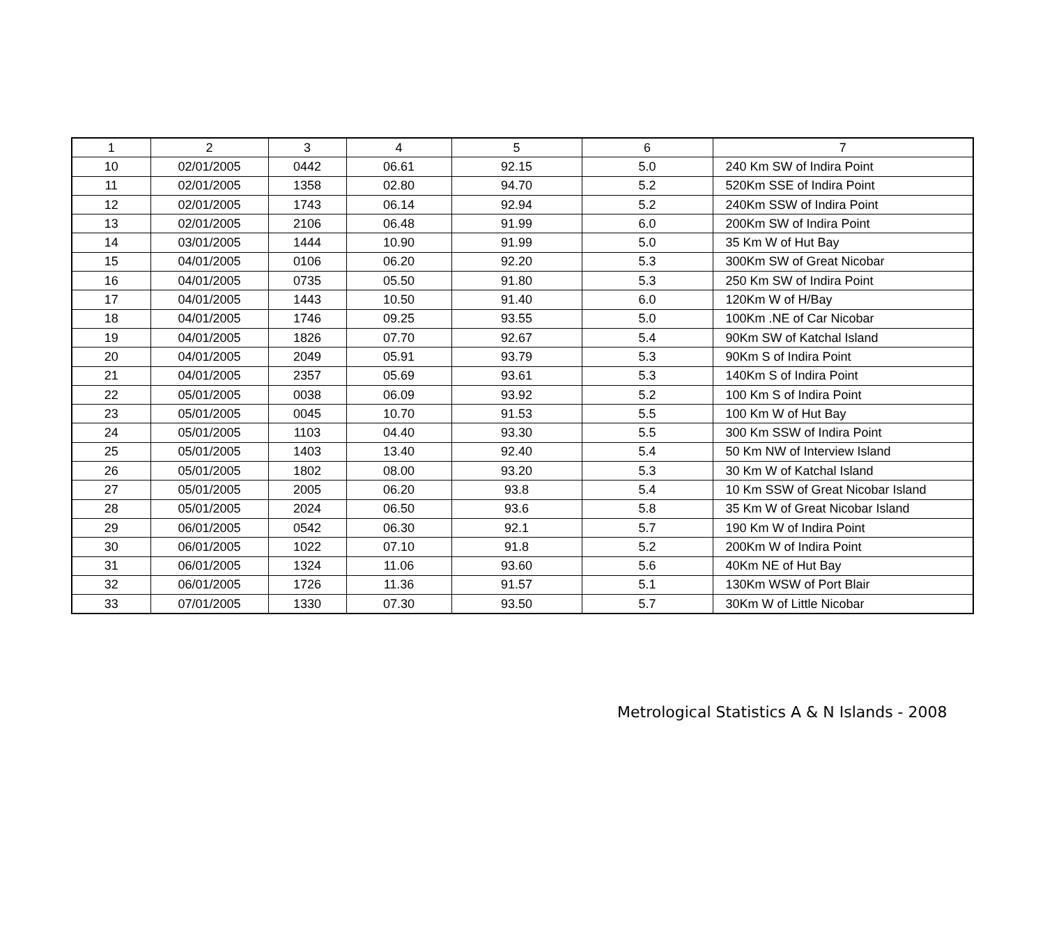| 1 | 2 | 3 | 4 | 5 | 6 | 7 |
| 10 | 02/01/2005 | 0442 | 06.61 | 92.15 | 5.0 | 240 Km SW of Indira Point |
| 11 | 02/01/2005 | 1358 | 02.80 | 94.70 | 5.2 | 520Km SSE of Indira Point |
| 12 | 02/01/2005 | 1743 | 06.14 | 92.94 | 5.2 | 240Km SSW of Indira Point |
| 13 | 02/01/2005 | 2106 | 06.48 | 91.99 | 6.0 | 200Km SW of Indira Point |
| 14 | 03/01/2005 | 1444 | 10.90 | 91.99 | 5.0 | 35 Km W of Hut Bay |
| 15 | 04/01/2005 | 0106 | 06.20 | 92.20 | 5.3 | 300Km SW of Great Nicobar |
| 16 | 04/01/2005 | 0735 | 05.50 | 91.80 | 5.3 | 250 Km SW of Indira Point |
| 17 | 04/01/2005 | 1443 | 10.50 | 91.40 | 6.0 | 120Km W of H/Bay |
| 18 | 04/01/2005 | 1746 | 09.25 | 93.55 | 5.0 | 100Km .NE of Car Nicobar |
| 19 | 04/01/2005 | 1826 | 07.70 | 92.67 | 5.4 | 90Km SW of Katchal Island |
| 20 | 04/01/2005 | 2049 | 05.91 | 93.79 | 5.3 | 90Km S of Indira Point |
| 21 | 04/01/2005 | 2357 | 05.69 | 93.61 | 5.3 | 140Km S of Indira Point |
| 22 | 05/01/2005 | 0038 | 06.09 | 93.92 | 5.2 | 100 Km S of Indira Point |
| 23 | 05/01/2005 | 0045 | 10.70 | 91.53 | 5.5 | 100 Km W of Hut Bay |
| 24 | 05/01/2005 | 1103 | 04.40 | 93.30 | 5.5 | 300 Km SSW of Indira Point |
| 25 | 05/01/2005 | 1403 | 13.40 | 92.40 | 5.4 | 50 Km NW of Interview Island |
| 26 | 05/01/2005 | 1802 | 08.00 | 93.20 | 5.3 | 30 Km W of Katchal Island |
| 27 | 05/01/2005 | 2005 | 06.20 | 93.8 | 5.4 | 10 Km SSW of Great Nicobar Island |
| 28 | 05/01/2005 | 2024 | 06.50 | 93.6 | 5.8 | 35 Km W of Great Nicobar Island |
| 29 | 06/01/2005 | 0542 | 06.30 | 92.1 | 5.7 | 190 Km W of Indira Point |
| 30 | 06/01/2005 | 1022 | 07.10 | 91.8 | 5.2 | 200Km W of Indira Point |
| 31 | 06/01/2005 | 1324 | 11.06 | 93.60 | 5.6 | 40Km NE of Hut Bay |
| 32 | 06/01/2005 | 1726 | 11.36 | 91.57 | 5.1 | 130Km WSW of Port Blair |
| 33 | 07/01/2005 | 1330 | 07.30 | 93.50 | 5.7 | 30Km W of Little Nicobar |
Metrological Statistics A & N Islands - 2008